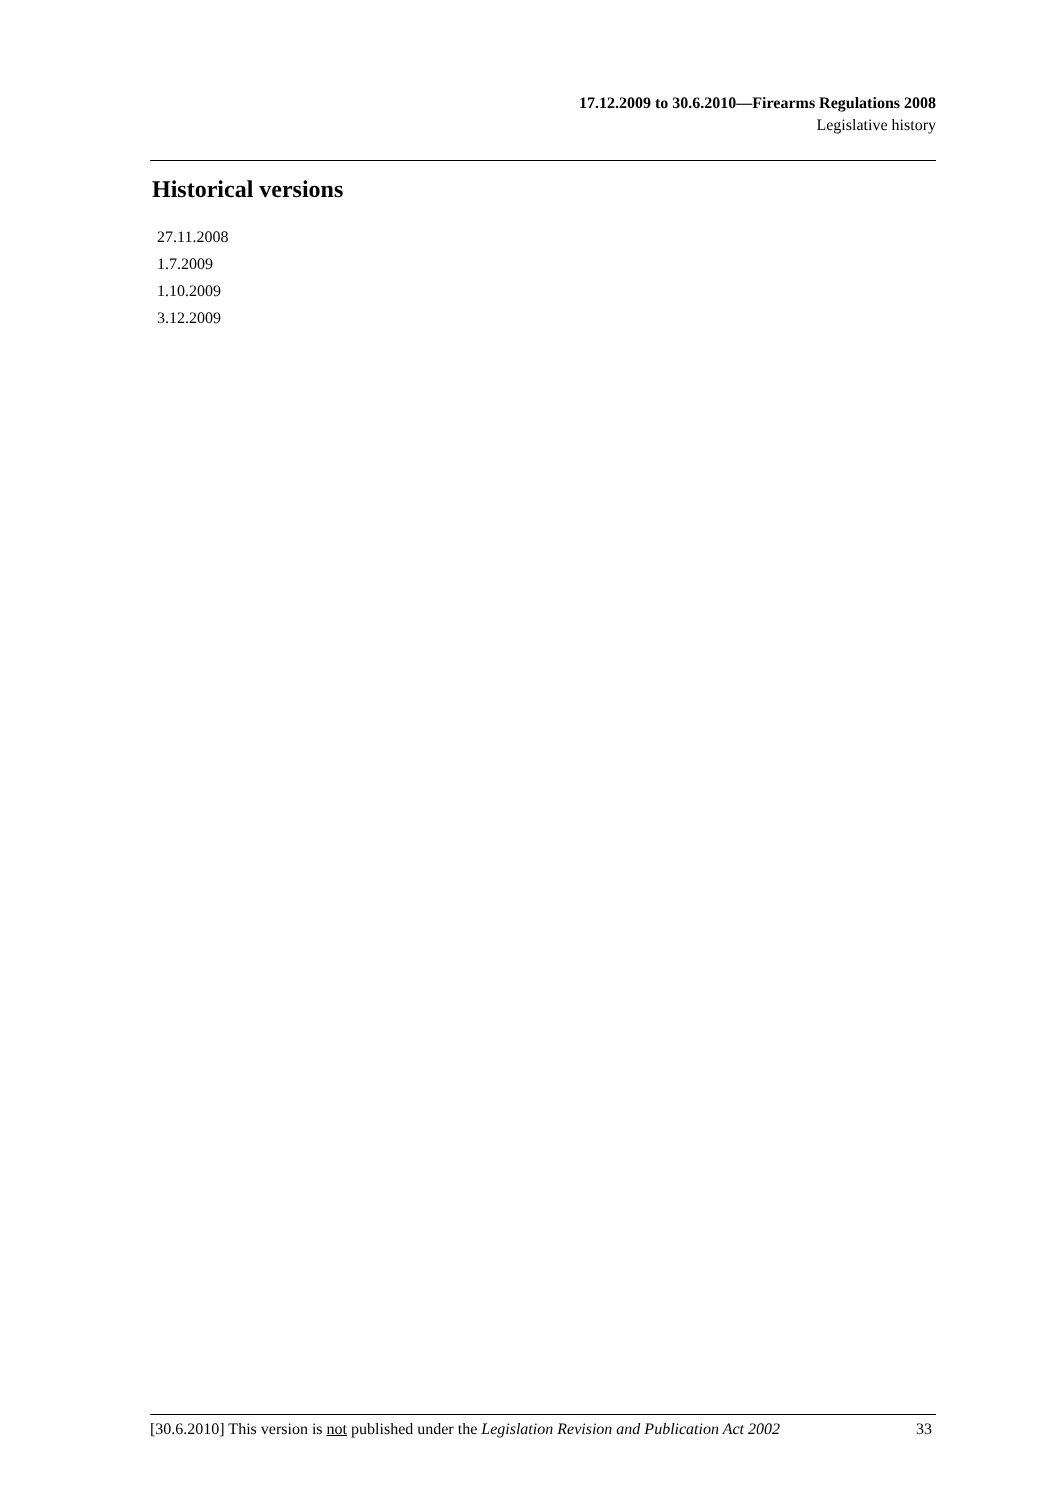17.12.2009 to 30.6.2010—Firearms Regulations 2008
Legislative history
Historical versions
27.11.2008
1.7.2009
1.10.2009
3.12.2009
[30.6.2010] This version is not published under the Legislation Revision and Publication Act 2002 33